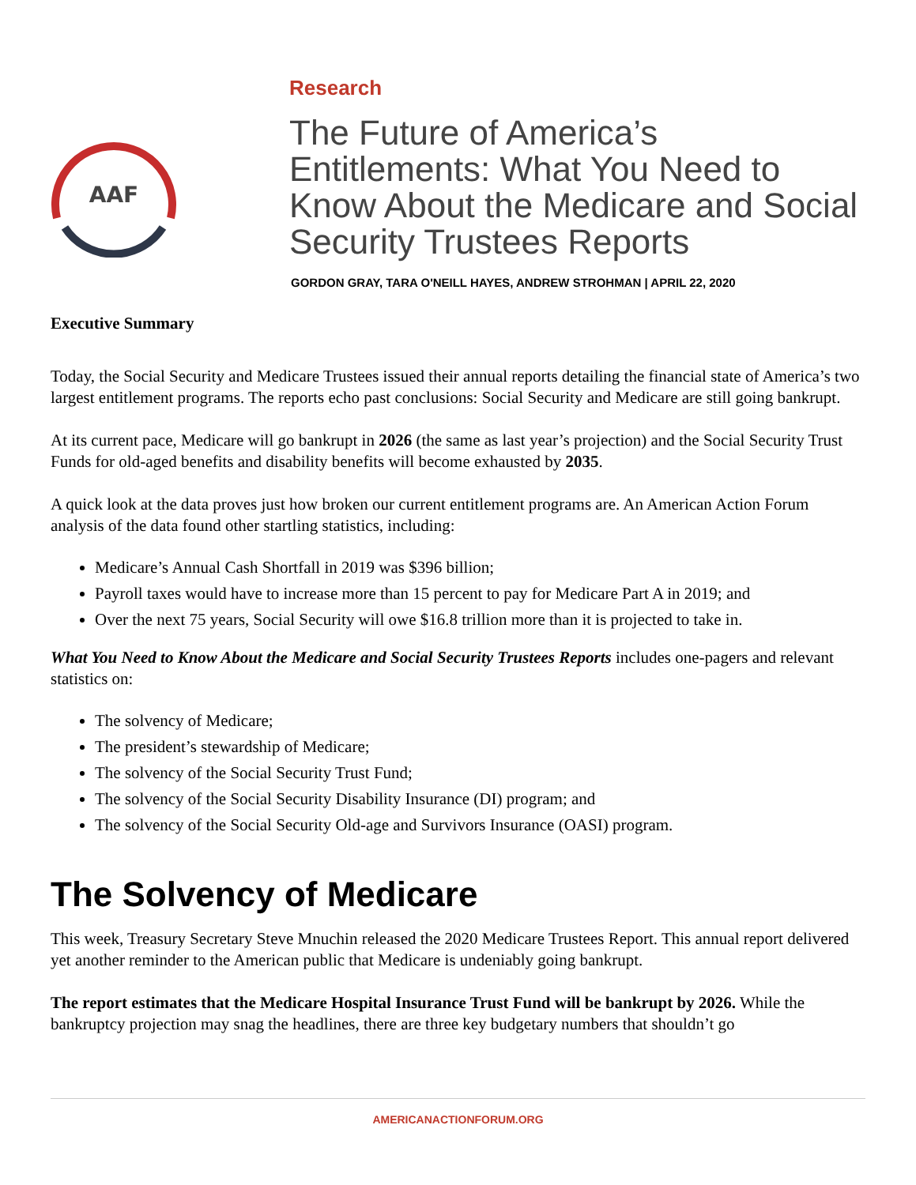AAF
Research
The Future of America’s Entitlements: What You Need to Know About the Medicare and Social Security Trustees Reports
GORDON GRAY, TARA O'NEILL HAYES, ANDREW STROHMAN | APRIL 22, 2020
Executive Summary
Today, the Social Security and Medicare Trustees issued their annual reports detailing the financial state of America’s two largest entitlement programs. The reports echo past conclusions: Social Security and Medicare are still going bankrupt.
At its current pace, Medicare will go bankrupt in 2026 (the same as last year’s projection) and the Social Security Trust Funds for old-aged benefits and disability benefits will become exhausted by 2035.
A quick look at the data proves just how broken our current entitlement programs are. An American Action Forum analysis of the data found other startling statistics, including:
Medicare’s Annual Cash Shortfall in 2019 was $396 billion;
Payroll taxes would have to increase more than 15 percent to pay for Medicare Part A in 2019; and
Over the next 75 years, Social Security will owe $16.8 trillion more than it is projected to take in.
What You Need to Know About the Medicare and Social Security Trustees Reports includes one-pagers and relevant statistics on:
The solvency of Medicare;
The president’s stewardship of Medicare;
The solvency of the Social Security Trust Fund;
The solvency of the Social Security Disability Insurance (DI) program; and
The solvency of the Social Security Old-age and Survivors Insurance (OASI) program.
The Solvency of Medicare
This week, Treasury Secretary Steve Mnuchin released the 2020 Medicare Trustees Report. This annual report delivered yet another reminder to the American public that Medicare is undeniably going bankrupt.
The report estimates that the Medicare Hospital Insurance Trust Fund will be bankrupt by 2026. While the bankruptcy projection may snag the headlines, there are three key budgetary numbers that shouldn’t go
AMERICANACTIONFORUM.ORG